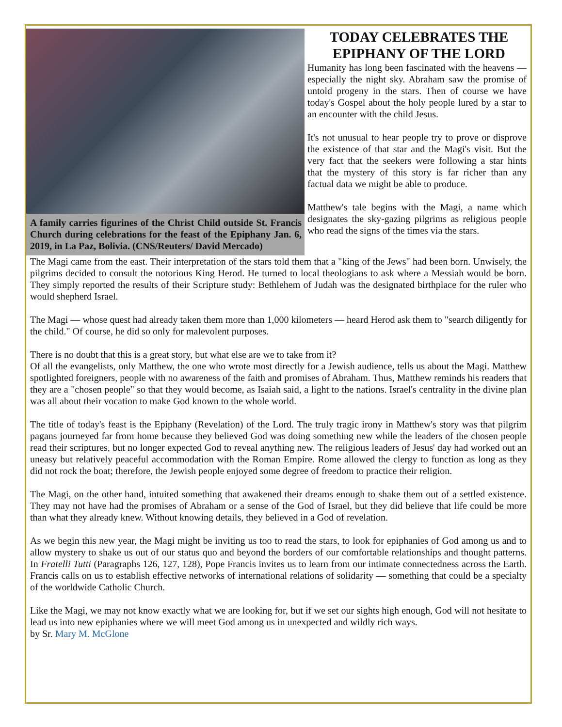A family carries figurines of the Christ Child outside St. Francis Church during celebrations for the feast of the Epiphany Jan. 6, 2019, in La Paz, Bolivia. (CNS/Reuters/ David Mercado)
TODAY CELEBRATES THE EPIPHANY OF THE LORD
Humanity has long been fascinated with the heavens — especially the night sky. Abraham saw the promise of untold progeny in the stars. Then of course we have today's Gospel about the holy people lured by a star to an encounter with the child Jesus.
It's not unusual to hear people try to prove or disprove the existence of that star and the Magi's visit. But the very fact that the seekers were following a star hints that the mystery of this story is far richer than any factual data we might be able to produce.
Matthew's tale begins with the Magi, a name which designates the sky-gazing pilgrims as religious people who read the signs of the times via the stars.
The Magi came from the east. Their interpretation of the stars told them that a "king of the Jews" had been born. Unwisely, the pilgrims decided to consult the notorious King Herod. He turned to local theologians to ask where a Messiah would be born. They simply reported the results of their Scripture study: Bethlehem of Judah was the designated birthplace for the ruler who would shepherd Israel.
The Magi — whose quest had already taken them more than 1,000 kilometers — heard Herod ask them to "search diligently for the child." Of course, he did so only for malevolent purposes.
There is no doubt that this is a great story, but what else are we to take from it?
Of all the evangelists, only Matthew, the one who wrote most directly for a Jewish audience, tells us about the Magi. Matthew spotlighted foreigners, people with no awareness of the faith and promises of Abraham. Thus, Matthew reminds his readers that they are a "chosen people" so that they would become, as Isaiah said, a light to the nations. Israel's centrality in the divine plan was all about their vocation to make God known to the whole world.
The title of today's feast is the Epiphany (Revelation) of the Lord. The truly tragic irony in Matthew's story was that pilgrim pagans journeyed far from home because they believed God was doing something new while the leaders of the chosen people read their scriptures, but no longer expected God to reveal anything new. The religious leaders of Jesus' day had worked out an uneasy but relatively peaceful accommodation with the Roman Empire. Rome allowed the clergy to function as long as they did not rock the boat; therefore, the Jewish people enjoyed some degree of freedom to practice their religion.
The Magi, on the other hand, intuited something that awakened their dreams enough to shake them out of a settled existence. They may not have had the promises of Abraham or a sense of the God of Israel, but they did believe that life could be more than what they already knew. Without knowing details, they believed in a God of revelation.
As we begin this new year, the Magi might be inviting us too to read the stars, to look for epiphanies of God among us and to allow mystery to shake us out of our status quo and beyond the borders of our comfortable relationships and thought patterns. In Fratelli Tutti (Paragraphs 126, 127, 128), Pope Francis invites us to learn from our intimate connectedness across the Earth. Francis calls on us to establish effective networks of international relations of solidarity — something that could be a specialty of the worldwide Catholic Church.
Like the Magi, we may not know exactly what we are looking for, but if we set our sights high enough, God will not hesitate to lead us into new epiphanies where we will meet God among us in unexpected and wildly rich ways.
by Sr. Mary M. McGlone